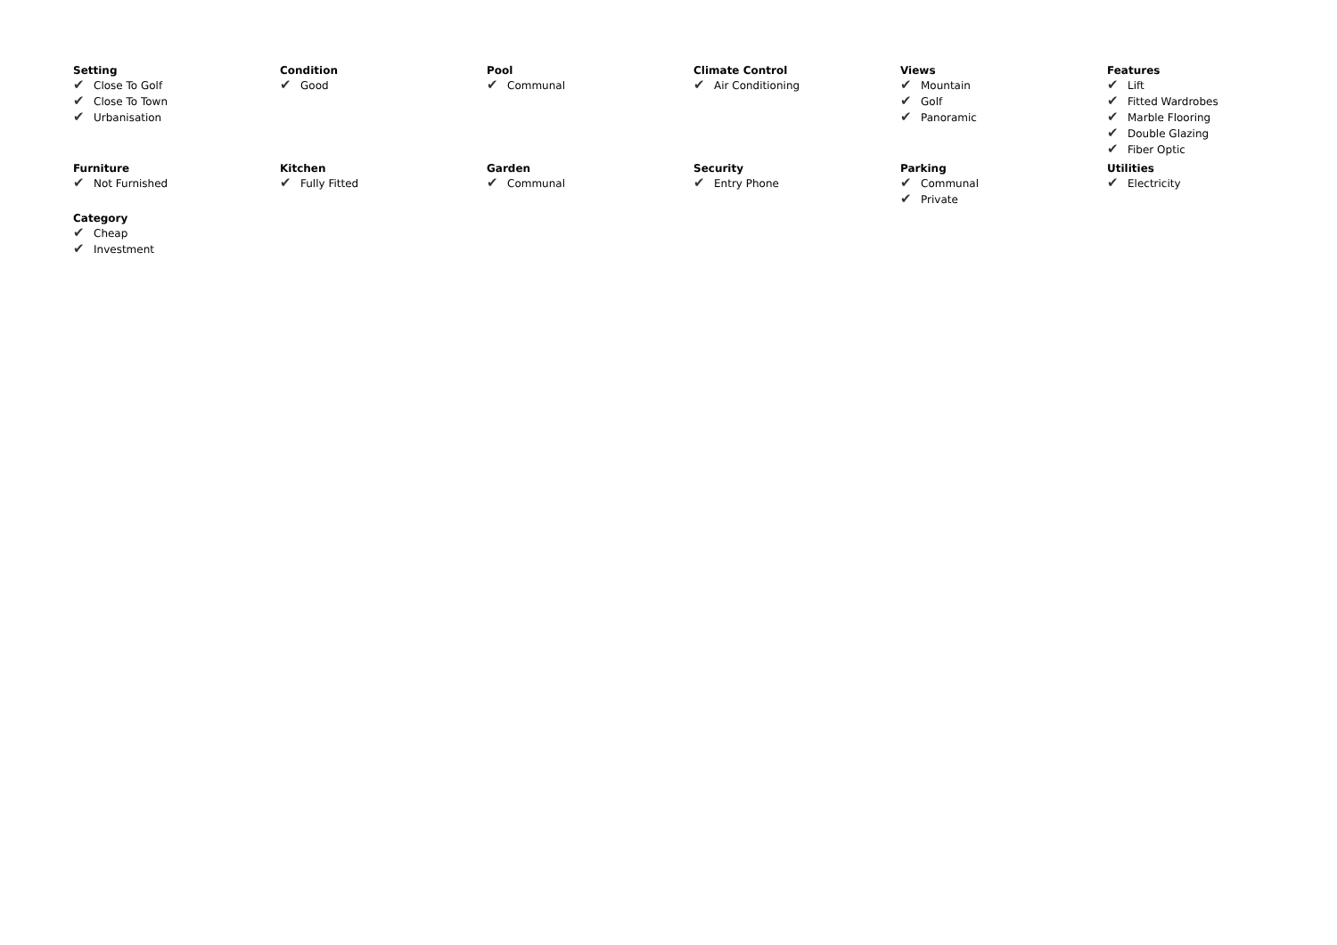Setting
✔ Close To Golf
✔ Close To Town
✔ Urbanisation
Condition
✔ Good
Pool
✔ Communal
Climate Control
✔ Air Conditioning
Views
✔ Mountain
✔ Golf
✔ Panoramic
Features
✔ Lift
✔ Fitted Wardrobes
✔ Marble Flooring
✔ Double Glazing
✔ Fiber Optic
Furniture
✔ Not Furnished
Kitchen
✔ Fully Fitted
Garden
✔ Communal
Security
✔ Entry Phone
Parking
✔ Communal
✔ Private
Utilities
✔ Electricity
Category
✔ Cheap
✔ Investment